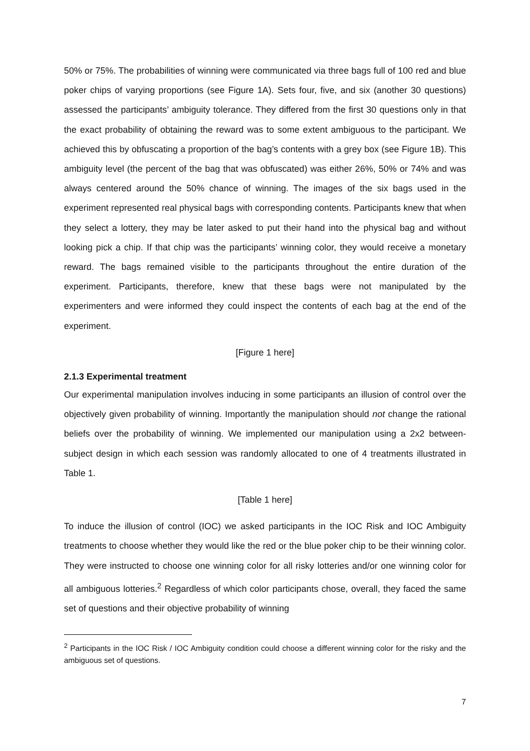50% or 75%. The probabilities of winning were communicated via three bags full of 100 red and blue poker chips of varying proportions (see Figure 1A). Sets four, five, and six (another 30 questions) assessed the participants’ ambiguity tolerance. They differed from the first 30 questions only in that the exact probability of obtaining the reward was to some extent ambiguous to the participant. We achieved this by obfuscating a proportion of the bag’s contents with a grey box (see Figure 1B). This ambiguity level (the percent of the bag that was obfuscated) was either 26%, 50% or 74% and was always centered around the 50% chance of winning. The images of the six bags used in the experiment represented real physical bags with corresponding contents. Participants knew that when they select a lottery, they may be later asked to put their hand into the physical bag and without looking pick a chip. If that chip was the participants’ winning color, they would receive a monetary reward. The bags remained visible to the participants throughout the entire duration of the experiment. Participants, therefore, knew that these bags were not manipulated by the experimenters and were informed they could inspect the contents of each bag at the end of the experiment.
[Figure 1 here]
2.1.3 Experimental treatment
Our experimental manipulation involves inducing in some participants an illusion of control over the objectively given probability of winning. Importantly the manipulation should not change the rational beliefs over the probability of winning. We implemented our manipulation using a 2x2 between-subject design in which each session was randomly allocated to one of 4 treatments illustrated in Table 1.
[Table 1 here]
To induce the illusion of control (IOC) we asked participants in the IOC Risk and IOC Ambiguity treatments to choose whether they would like the red or the blue poker chip to be their winning color. They were instructed to choose one winning color for all risky lotteries and/or one winning color for all ambiguous lotteries.<sup>2</sup> Regardless of which color participants chose, overall, they faced the same set of questions and their objective probability of winning
<sup>2</sup> Participants in the IOC Risk / IOC Ambiguity condition could choose a different winning color for the risky and the ambiguous set of questions.
7